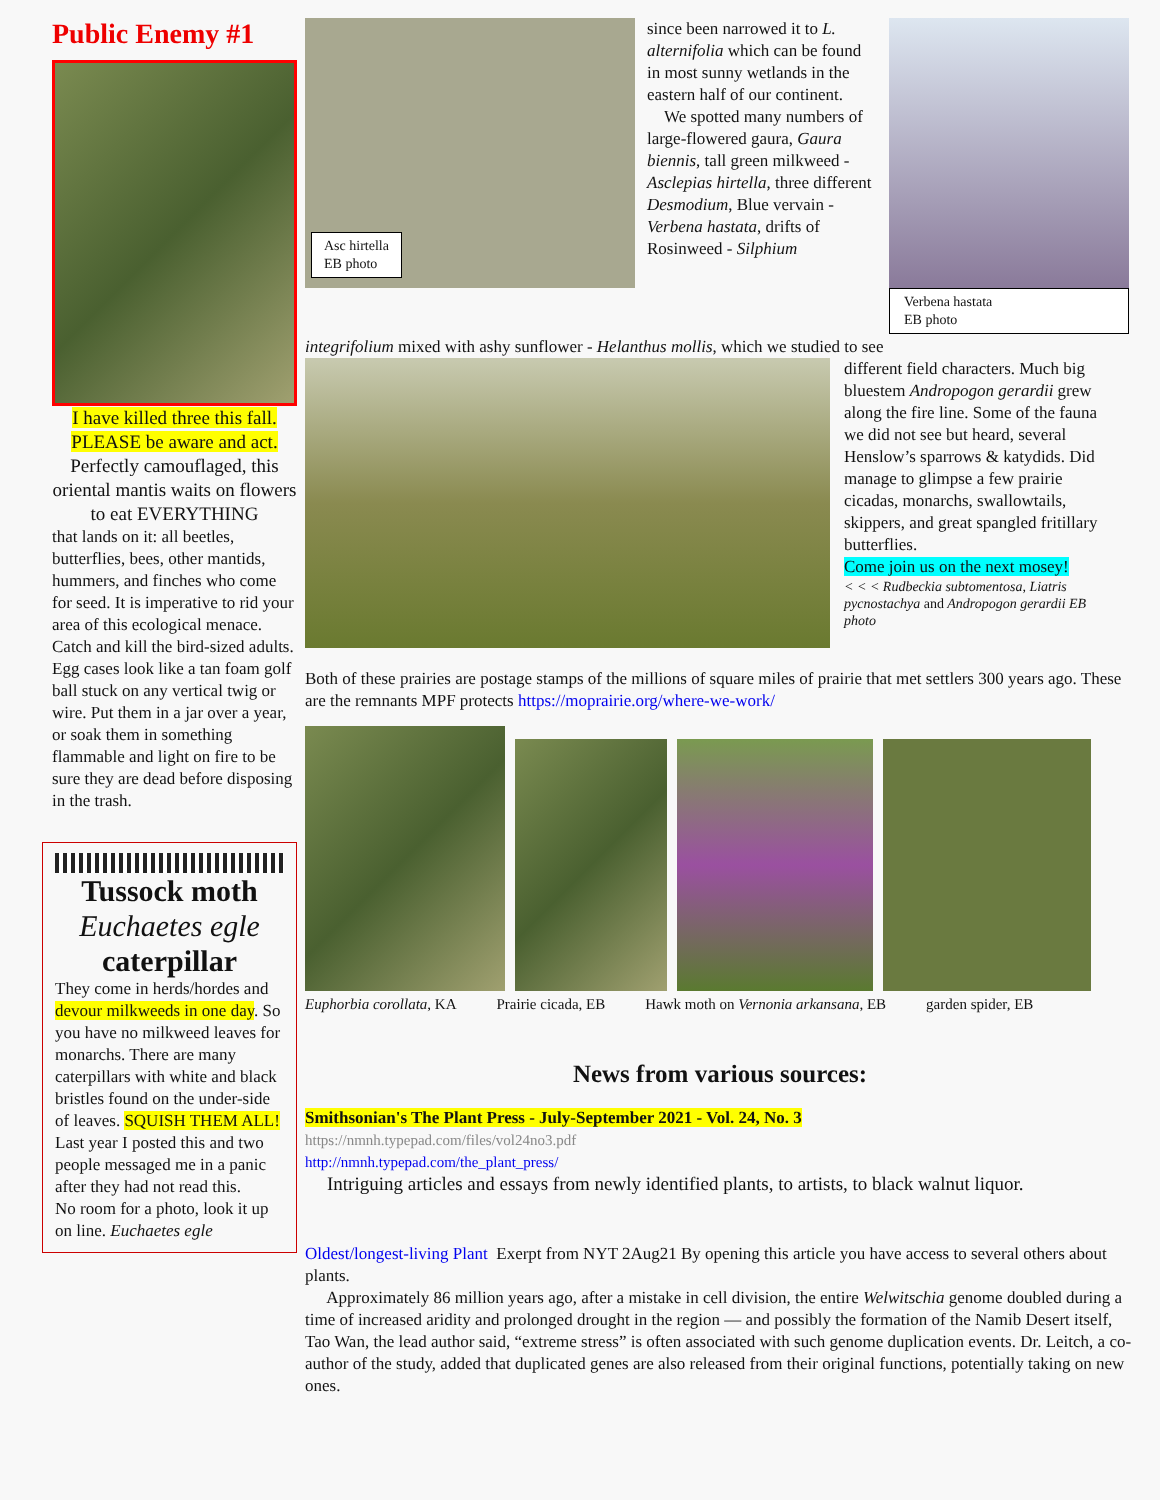Public Enemy #1
I have killed three this fall. PLEASE be aware and act.
Perfectly camouflaged, this oriental mantis waits on flowers to eat EVERYTHING
that lands on it: all beetles, butterflies, bees, other mantids, hummers, and finches who come for seed. It is imperative to rid your area of this ecological menace. Catch and kill the bird-sized adults. Egg cases look like a tan foam golf ball stuck on any vertical twig or wire. Put them in a jar over a year, or soak them in something flammable and light on fire to be sure they are dead before disposing in the trash.
Tussock moth
Euchaetes egle
caterpillar
They come in herds/hordes and devour milkweeds in one day. So you have no milkweed leaves for monarchs. There are many caterpillars with white and black bristles found on the under-side of leaves. SQUISH THEM ALL! Last year I posted this and two people messaged me in a panic after they had not read this.
No room for a photo, look it up on line. Euchaetes egle
Asc hirtella
EB photo
since been narrowed it to L. alternifolia which can be found in most sunny wetlands in the eastern half of our continent.
We spotted many numbers of large-flowered gaura, Gaura biennis, tall green milkweed - Asclepias hirtella, three different Desmodium, Blue vervain - Verbena hastata, drifts of Rosinweed - Silphium
Verbena hastata
EB photo
integrifolium mixed with ashy sunflower - Helanthus mollis, which we studied to see
different field characters. Much big bluestem Andropogon gerardii grew along the fire line. Some of the fauna we did not see but heard, several Henslow’s sparrows & katydids. Did manage to glimpse a few prairie cicadas, monarchs, swallowtails, skippers, and great spangled fritillary butterflies.
Come join us on the next mosey!
< < < Rudbeckia subtomentosa, Liatris pycnostachya and Andropogon gerardii EB photo
Both of these prairies are postage stamps of the millions of square miles of prairie that met settlers 300 years ago. These are the remnants MPF protects https://moprairie.org/where-we-work/
Euphorbia corollata, KA Prairie cicada, EB Hawk moth on Vernonia arkansana, EB garden spider, EB
News from various sources:
Smithsonian's The Plant Press - July-September 2021 - Vol. 24, No. 3
https://nmnh.typepad.com/files/vol24no3.pdf
http://nmnh.typepad.com/the_plant_press/
Intriguing articles and essays from newly identified plants, to artists, to black walnut liquor.
Oldest/longest-living Plant Exerpt from NYT 2Aug21 By opening this article you have access to several others about plants.
Approximately 86 million years ago, after a mistake in cell division, the entire Welwitschia genome doubled during a time of increased aridity and prolonged drought in the region — and possibly the formation of the Namib Desert itself, Tao Wan, the lead author said, “extreme stress” is often associated with such genome duplication events. Dr. Leitch, a co-author of the study, added that duplicated genes are also released from their original functions, potentially taking on new ones.